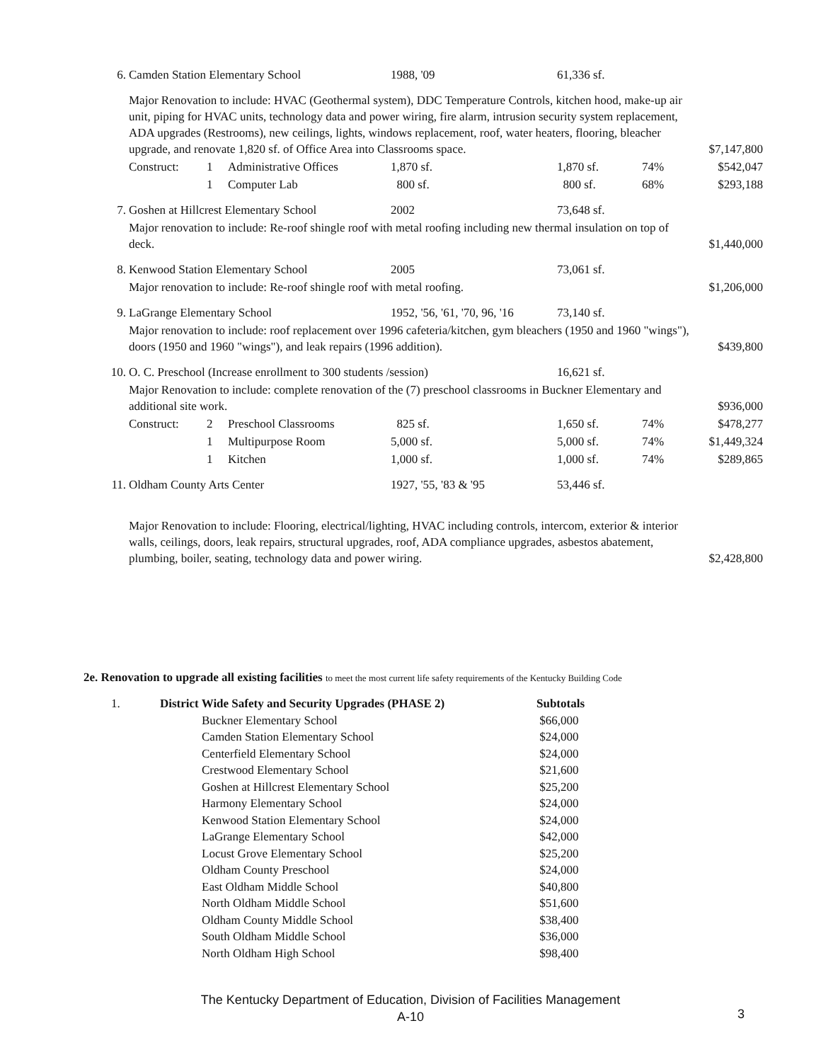| 6. | Camden Station Elementary School | | | 1988, '09 | 61,336 sf. | | |
| | Major Renovation to include: HVAC (Geothermal system), DDC Temperature Controls, kitchen hood, make-up air unit, piping for HVAC units, technology data and power wiring, fire alarm, intrusion security system replacement, ADA upgrades (Restrooms), new ceilings, lights, windows replacement, roof, water heaters, flooring, bleacher upgrade, and renovate 1,820 sf. of Office Area into Classrooms space. | | | | | | $7,147,800 |
| | Construct: | 1 | Administrative Offices | 1,870 sf. | 1,870 sf. | 74% | $542,047 |
| | | 1 | Computer Lab | 800 sf. | 800 sf. | 68% | $293,188 |
| 7. | Goshen at Hillcrest Elementary School | | | 2002 | 73,648 sf. | | |
| | Major renovation to include: Re-roof shingle roof with metal roofing including new thermal insulation on top of deck. | | | | | | $1,440,000 |
| 8. | Kenwood Station Elementary School | | | 2005 | 73,061 sf. | | |
| | Major renovation to include: Re-roof shingle roof with metal roofing. | | | | | | $1,206,000 |
| 9. | LaGrange Elementary School | | | 1952, '56, '61, '70, 96, '16 | 73,140 sf. | | |
| | Major renovation to include: roof replacement over 1996 cafeteria/kitchen, gym bleachers (1950 and 1960 "wings"), doors (1950 and 1960 "wings"), and leak repairs (1996 addition). | | | | | | $439,800 |
| 10. | O. C. Preschool (Increase enrollment to 300 students /session) | | | | 16,621 sf. | | |
| | Major Renovation to include: complete renovation of the (7) preschool classrooms in Buckner Elementary and additional site work. | | | | | | $936,000 |
| | Construct: | 2 | Preschool Classrooms | 825 sf. | 1,650 sf. | 74% | $478,277 |
| | | 1 | Multipurpose Room | 5,000 sf. | 5,000 sf. | 74% | $1,449,324 |
| | | 1 | Kitchen | 1,000 sf. | 1,000 sf. | 74% | $289,865 |
| 11. | Oldham County Arts Center | | | 1927, '55, '83 & '95 | 53,446 sf. | | |
| | Major Renovation to include: Flooring, electrical/lighting, HVAC including controls, intercom, exterior & interior walls, ceilings, doors, leak repairs, structural upgrades, roof, ADA compliance upgrades, asbestos abatement, plumbing, boiler, seating, technology data and power wiring. | | | | | | $2,428,800 |
2e. Renovation to upgrade all existing facilities to meet the most current life safety requirements of the Kentucky Building Code
| 1. | District Wide Safety and Security Upgrades (PHASE 2) | | Subtotals |
| | | Buckner Elementary School | $66,000 |
| | | Camden Station Elementary School | $24,000 |
| | | Centerfield Elementary School | $24,000 |
| | | Crestwood Elementary School | $21,600 |
| | | Goshen at Hillcrest Elementary School | $25,200 |
| | | Harmony Elementary School | $24,000 |
| | | Kenwood Station Elementary School | $24,000 |
| | | LaGrange Elementary School | $42,000 |
| | | Locust Grove Elementary School | $25,200 |
| | | Oldham County Preschool | $24,000 |
| | | East Oldham Middle School | $40,800 |
| | | North Oldham Middle School | $51,600 |
| | | Oldham County Middle School | $38,400 |
| | | South Oldham Middle School | $36,000 |
| | | North Oldham High School | $98,400 |
The Kentucky Department of Education, Division of Facilities Management
A-10
3